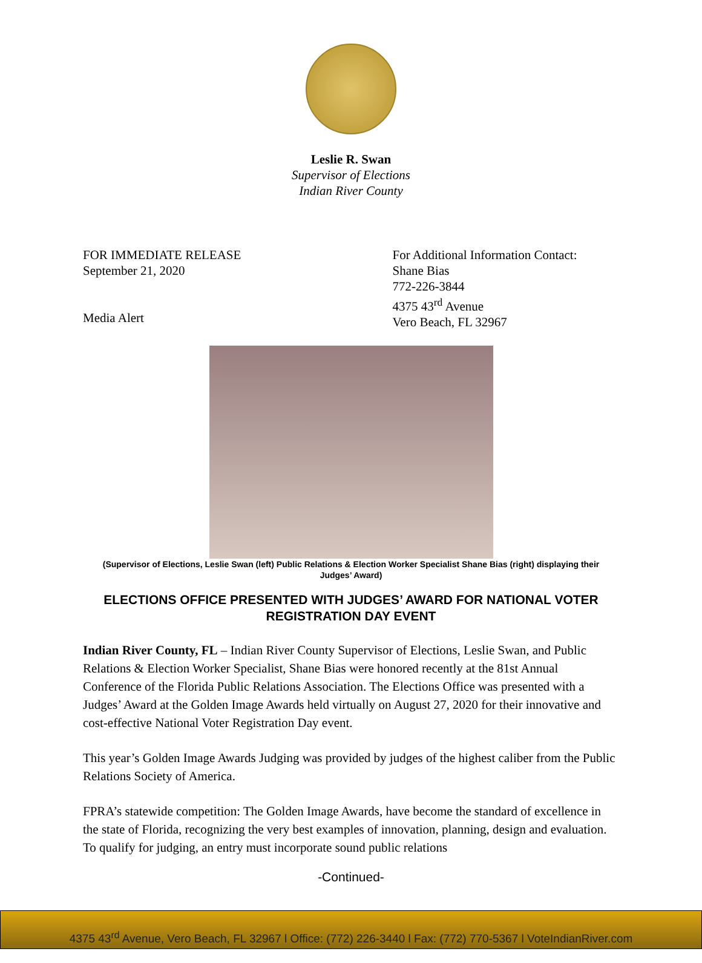Leslie R. Swan
Supervisor of Elections
Indian River County
FOR IMMEDIATE RELEASE
September 21, 2020
Media Alert
For Additional Information Contact:
Shane Bias
772-226-3844
4375 43<sup>rd</sup> Avenue
Vero Beach, FL 32967
(Supervisor of Elections, Leslie Swan (left) Public Relations & Election Worker Specialist Shane Bias (right) displaying their Judges’ Award)
ELECTIONS OFFICE PRESENTED WITH JUDGES’ AWARD FOR NATIONAL VOTER REGISTRATION DAY EVENT
Indian River County, FL – Indian River County Supervisor of Elections, Leslie Swan, and Public Relations & Election Worker Specialist, Shane Bias were honored recently at the 81st Annual Conference of the Florida Public Relations Association. The Elections Office was presented with a Judges’ Award at the Golden Image Awards held virtually on August 27, 2020 for their innovative and cost-effective National Voter Registration Day event.
This year’s Golden Image Awards Judging was provided by judges of the highest caliber from the Public Relations Society of America.
FPRA’s statewide competition: The Golden Image Awards, have become the standard of excellence in the state of Florida, recognizing the very best examples of innovation, planning, design and evaluation. To qualify for judging, an entry must incorporate sound public relations
-Continued-
4375 43<sup>rd</sup> Avenue, Vero Beach, FL 32967 l Office: (772) 226-3440 l Fax: (772) 770-5367 l VoteIndianRiver.com